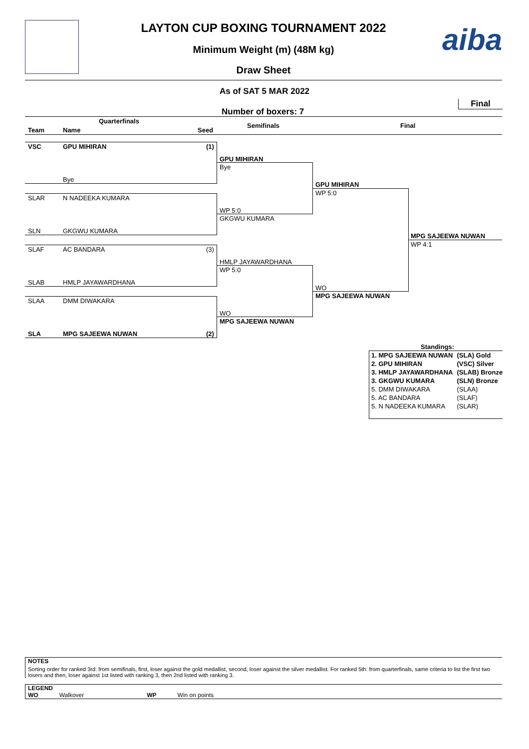aiba
LAYTON CUP BOXING TOURNAMENT 2022
Minimum Weight (m) (48M kg)
Draw Sheet
As of SAT 5 MAR 2022
Final
Number of boxers: 7
Quarterfinals
Team Name Seed
Semifinals Final
VSC GPU MIHIRAN (1)
Bye
SLAR N NADEEKA KUMARA
SLN GKGWU KUMARA
SLAF AC BANDARA (3)
SLAB HMLP JAYAWARDHANA
SLAA DMM DIWAKARA
SLA MPG SAJEEWA NUWAN (2)
GPU MIHIRAN
Bye
WP 5:0
GKGWU KUMARA
HMLP JAYAWARDHANA
WP 5:0
WO
MPG SAJEEWA NUWAN
GPU MIHIRAN
WP 5:0
WO
MPG SAJEEWA NUWAN
MPG SAJEEWA NUWAN
WP 4:1
Standings:
| 1. MPG SAJEEWA NUWAN | (SLA) Gold |
| 2. GPU MIHIRAN | (VSC) Silver |
| 3. HMLP JAYAWARDHANA | (SLAB) Bronze |
| 3. GKGWU KUMARA | (SLN) Bronze |
| 5. DMM DIWAKARA | (SLAA) |
| 5. AC BANDARA | (SLAF) |
| 5. N NADEEKA KUMARA | (SLAR) |
NOTES
Sorting order for ranked 3rd: from semifinals, first, loser against the gold medallist, second, loser against the silver medallist. For ranked 5th: from quarterfinals, same criteria to list the first two losers and then, loser against 1st listed with ranking 3, then 2nd listed with ranking 3.
LEGEND
WO Walkover WP Win on points